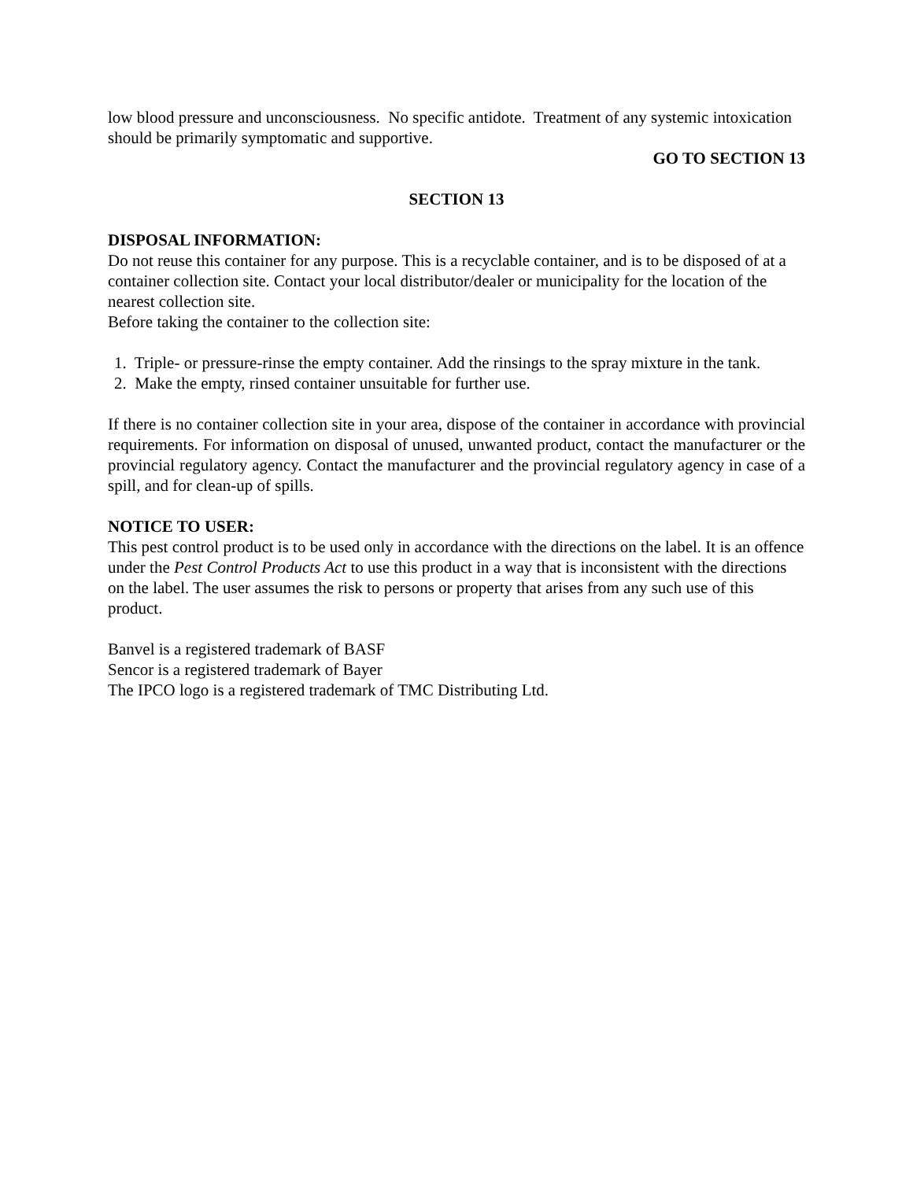low blood pressure and unconsciousness. No specific antidote. Treatment of any systemic intoxication should be primarily symptomatic and supportive.
GO TO SECTION 13
SECTION 13
DISPOSAL INFORMATION:
Do not reuse this container for any purpose. This is a recyclable container, and is to be disposed of at a container collection site. Contact your local distributor/dealer or municipality for the location of the nearest collection site.
Before taking the container to the collection site:
1. Triple- or pressure-rinse the empty container. Add the rinsings to the spray mixture in the tank.
2. Make the empty, rinsed container unsuitable for further use.
If there is no container collection site in your area, dispose of the container in accordance with provincial requirements. For information on disposal of unused, unwanted product, contact the manufacturer or the provincial regulatory agency. Contact the manufacturer and the provincial regulatory agency in case of a spill, and for clean-up of spills.
NOTICE TO USER:
This pest control product is to be used only in accordance with the directions on the label. It is an offence under the Pest Control Products Act to use this product in a way that is inconsistent with the directions on the label. The user assumes the risk to persons or property that arises from any such use of this product.
Banvel is a registered trademark of BASF
Sencor is a registered trademark of Bayer
The IPCO logo is a registered trademark of TMC Distributing Ltd.